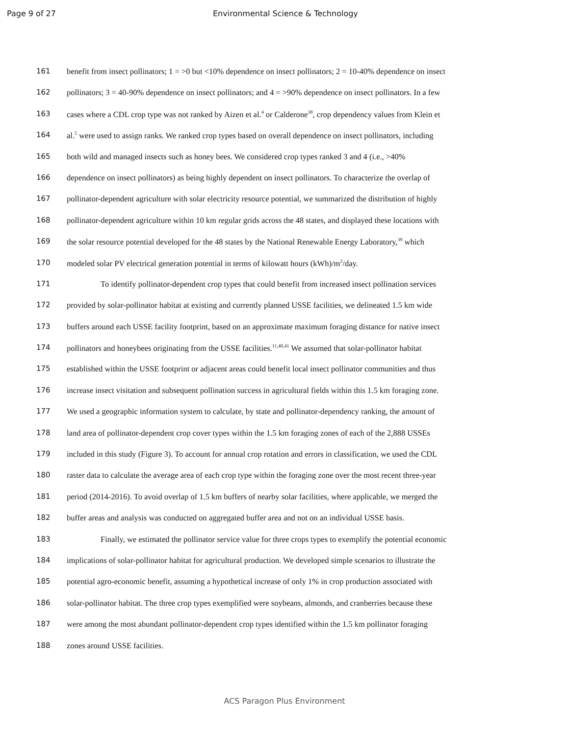Page 9 of 27 Environmental Science & Technology
161 benefit from insect pollinators; 1 = >0 but <10% dependence on insect pollinators; 2 = 10-40% dependence on insect
162 pollinators; 3 = 40-90% dependence on insect pollinators; and 4 = >90% dependence on insect pollinators. In a few
163 cases where a CDL crop type was not ranked by Aizen et al.<sup>4</sup> or Calderone<sup>38</sup>, crop dependency values from Klein et
164 al.<sup>5</sup> were used to assign ranks. We ranked crop types based on overall dependence on insect pollinators, including
165 both wild and managed insects such as honey bees. We considered crop types ranked 3 and 4 (i.e., >40%
166 dependence on insect pollinators) as being highly dependent on insect pollinators. To characterize the overlap of
167 pollinator-dependent agriculture with solar electricity resource potential, we summarized the distribution of highly
168 pollinator-dependent agriculture within 10 km regular grids across the 48 states, and displayed these locations with
169 the solar resource potential developed for the 48 states by the National Renewable Energy Laboratory,<sup>39</sup> which
170 modeled solar PV electrical generation potential in terms of kilowatt hours (kWh)/m<sup>2</sup>/day.
171 To identify pollinator-dependent crop types that could benefit from increased insect pollination services
172 provided by solar-pollinator habitat at existing and currently planned USSE facilities, we delineated 1.5 km wide
173 buffers around each USSE facility footprint, based on an approximate maximum foraging distance for native insect
174 pollinators and honeybees originating from the USSE facilities.<sup>11,40,41</sup> We assumed that solar-pollinator habitat
175 established within the USSE footprint or adjacent areas could benefit local insect pollinator communities and thus
176 increase insect visitation and subsequent pollination success in agricultural fields within this 1.5 km foraging zone.
177 We used a geographic information system to calculate, by state and pollinator-dependency ranking, the amount of
178 land area of pollinator-dependent crop cover types within the 1.5 km foraging zones of each of the 2,888 USSEs
179 included in this study (Figure 3). To account for annual crop rotation and errors in classification, we used the CDL
180 raster data to calculate the average area of each crop type within the foraging zone over the most recent three-year
181 period (2014-2016). To avoid overlap of 1.5 km buffers of nearby solar facilities, where applicable, we merged the
182 buffer areas and analysis was conducted on aggregated buffer area and not on an individual USSE basis.
183 Finally, we estimated the pollinator service value for three crops types to exemplify the potential economic
184 implications of solar-pollinator habitat for agricultural production. We developed simple scenarios to illustrate the
185 potential agro-economic benefit, assuming a hypothetical increase of only 1% in crop production associated with
186 solar-pollinator habitat. The three crop types exemplified were soybeans, almonds, and cranberries because these
187 were among the most abundant pollinator-dependent crop types identified within the 1.5 km pollinator foraging
188 zones around USSE facilities.
ACS Paragon Plus Environment